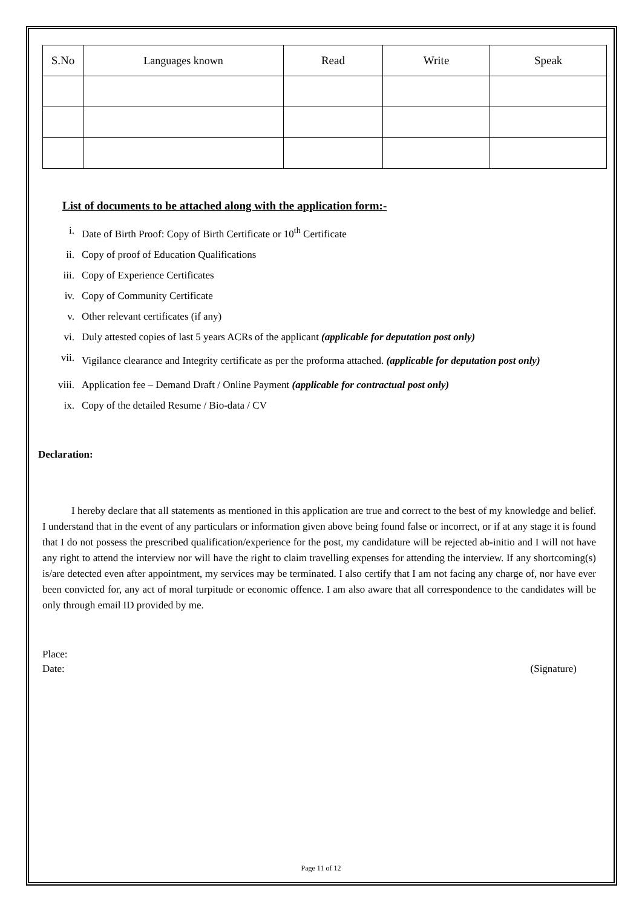| S.No | Languages known | Read | Write | Speak |
List of documents to be attached along with the application form:-
i. Date of Birth Proof: Copy of Birth Certificate or 10<sup>th</sup> Certificate
ii. Copy of proof of Education Qualifications
iii. Copy of Experience Certificates
iv. Copy of Community Certificate
v. Other relevant certificates (if any)
vi. Duly attested copies of last 5 years ACRs of the applicant (applicable for deputation post only)
vii. Vigilance clearance and Integrity certificate as per the proforma attached. (applicable for deputation post only)
viii. Application fee – Demand Draft / Online Payment (applicable for contractual post only)
ix. Copy of the detailed Resume / Bio-data / CV
Declaration:
I hereby declare that all statements as mentioned in this application are true and correct to the best of my knowledge and belief. I understand that in the event of any particulars or information given above being found false or incorrect, or if at any stage it is found that I do not possess the prescribed qualification/experience for the post, my candidature will be rejected ab-initio and I will not have any right to attend the interview nor will have the right to claim travelling expenses for attending the interview. If any shortcoming(s) is/are detected even after appointment, my services may be terminated. I also certify that I am not facing any charge of, nor have ever been convicted for, any act of moral turpitude or economic offence. I am also aware that all correspondence to the candidates will be only through email ID provided by me.
Place:
Date:
(Signature)
Page 11 of 12